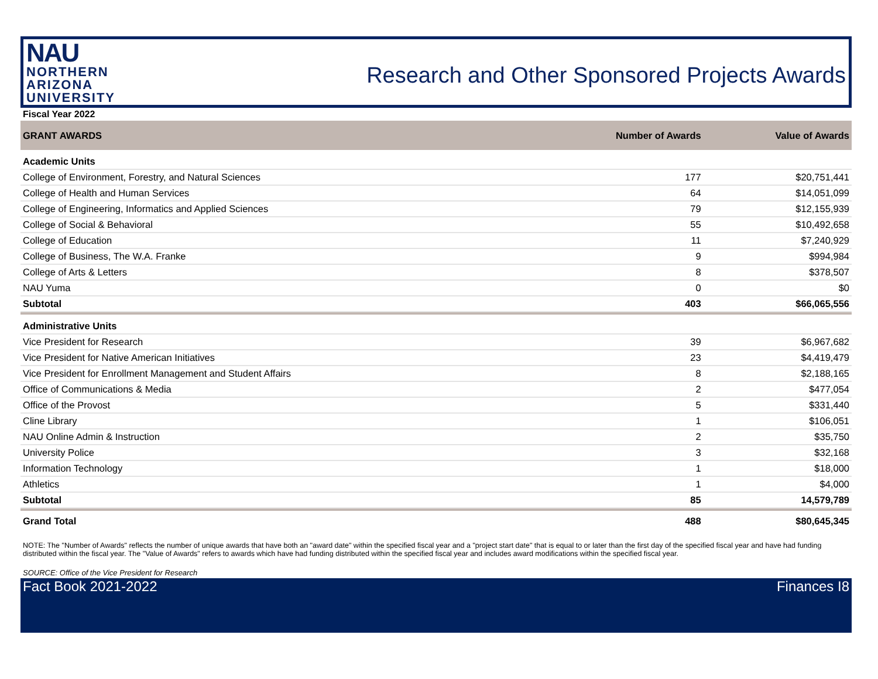NAU
NORTHERN
ARIZONA
UNIVERSITY
Research and Other Sponsored Projects Awards
Fiscal Year 2022
| GRANT AWARDS | Number of Awards | Value of Awards |
| --- | --- | --- |
| Academic Units | | |
| College of Environment, Forestry, and Natural Sciences | 177 | $20,751,441 |
| College of Health and Human Services | 64 | $14,051,099 |
| College of Engineering, Informatics and Applied Sciences | 79 | $12,155,939 |
| College of Social & Behavioral | 55 | $10,492,658 |
| College of Education | 11 | $7,240,929 |
| College of Business, The W.A. Franke | 9 | $994,984 |
| College of Arts & Letters | 8 | $378,507 |
| NAU Yuma | 0 | $0 |
| Subtotal | 403 | $66,065,556 |
| Administrative Units | | |
| Vice President for Research | 39 | $6,967,682 |
| Vice President for Native American Initiatives | 23 | $4,419,479 |
| Vice President for Enrollment Management and Student Affairs | 8 | $2,188,165 |
| Office of Communications & Media | 2 | $477,054 |
| Office of the Provost | 5 | $331,440 |
| Cline Library | 1 | $106,051 |
| NAU Online Admin & Instruction | 2 | $35,750 |
| University Police | 3 | $32,168 |
| Information Technology | 1 | $18,000 |
| Athletics | 1 | $4,000 |
| Subtotal | 85 | 14,579,789 |
| Grand Total | 488 | $80,645,345 |
NOTE: The "Number of Awards" reflects the number of unique awards that have both an "award date" within the specified fiscal year and a "project start date" that is equal to or later than the first day of the specified fiscal year and have had funding distributed within the fiscal year. The "Value of Awards" refers to awards which have had funding distributed within the specified fiscal year and includes award modifications within the specified fiscal year.
SOURCE: Office of the Vice President for Research
Fact Book 2021-2022 Finances I8